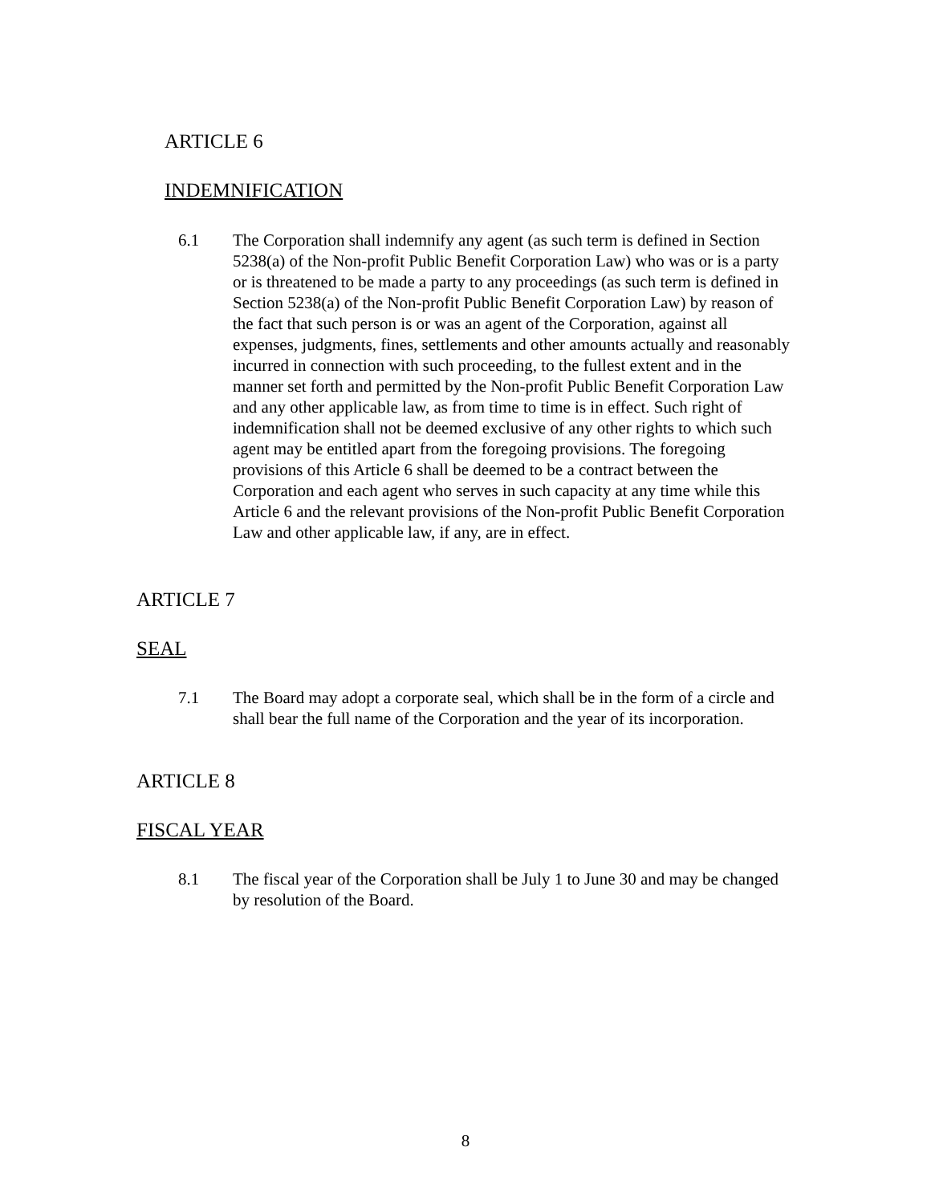ARTICLE 6
INDEMNIFICATION
6.1 The Corporation shall indemnify any agent (as such term is defined in Section 5238(a) of the Non-profit Public Benefit Corporation Law) who was or is a party or is threatened to be made a party to any proceedings (as such term is defined in Section 5238(a) of the Non-profit Public Benefit Corporation Law) by reason of the fact that such person is or was an agent of the Corporation, against all expenses, judgments, fines, settlements and other amounts actually and reasonably incurred in connection with such proceeding, to the fullest extent and in the manner set forth and permitted by the Non-profit Public Benefit Corporation Law and any other applicable law, as from time to time is in effect. Such right of indemnification shall not be deemed exclusive of any other rights to which such agent may be entitled apart from the foregoing provisions. The foregoing provisions of this Article 6 shall be deemed to be a contract between the Corporation and each agent who serves in such capacity at any time while this Article 6 and the relevant provisions of the Non-profit Public Benefit Corporation Law and other applicable law, if any, are in effect.
ARTICLE 7
SEAL
7.1 The Board may adopt a corporate seal, which shall be in the form of a circle and shall bear the full name of the Corporation and the year of its incorporation.
ARTICLE 8
FISCAL YEAR
8.1 The fiscal year of the Corporation shall be July 1 to June 30 and may be changed by resolution of the Board.
8